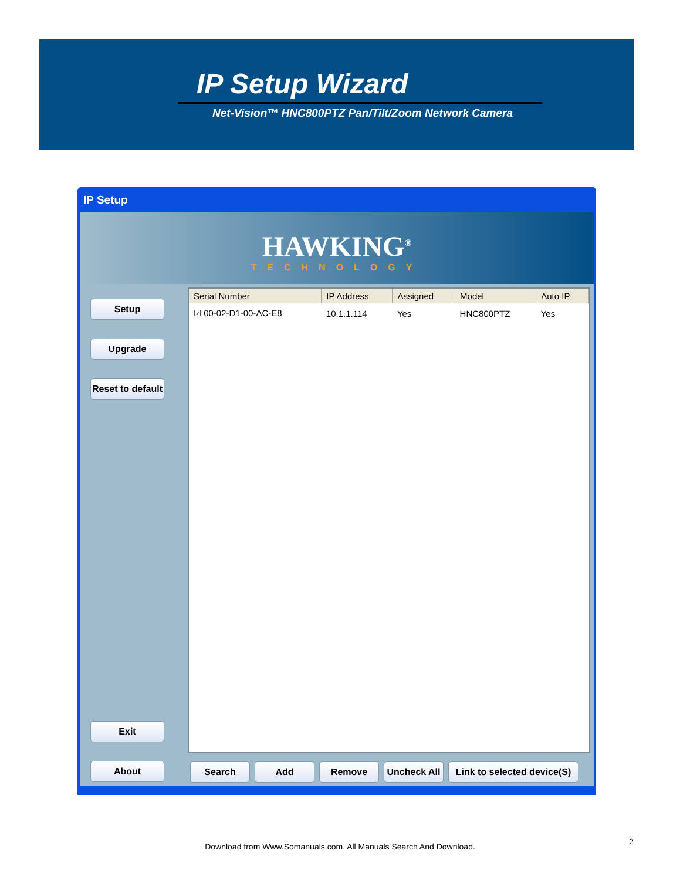IP Setup Wizard
Net-Vision™ HNC800PTZ Pan/Tilt/Zoom Network Camera
IP Setup
HAWKING<sup>®</sup>
TECHNOLOGY
Setup Upgrade Reset to default
Exit
About
| Serial Number | IP Address | Assigned | Model | Auto IP |
| --- | --- | --- | --- | --- |
| ☑ 00-02-D1-00-AC-E8 | 10.1.1.114 | Yes | HNC800PTZ | Yes |
Search Add Remove Uncheck All Link to selected device(S)
2
Download from Www.Somanuals.com. All Manuals Search And Download.